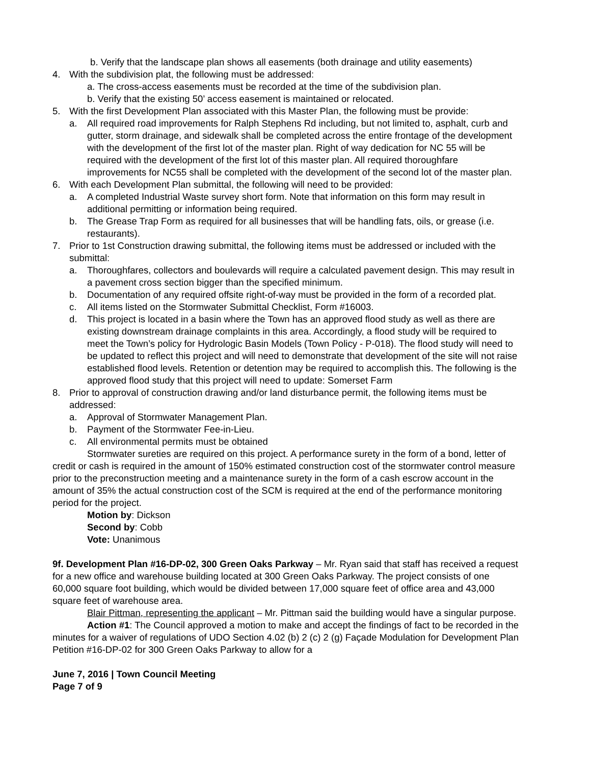b. Verify that the landscape plan shows all easements (both drainage and utility easements)
4. With the subdivision plat, the following must be addressed:
a. The cross-access easements must be recorded at the time of the subdivision plan.
b. Verify that the existing 50’ access easement is maintained or relocated.
5. With the first Development Plan associated with this Master Plan, the following must be provide:
a. All required road improvements for Ralph Stephens Rd including, but not limited to, asphalt, curb and gutter, storm drainage, and sidewalk shall be completed across the entire frontage of the development with the development of the first lot of the master plan. Right of way dedication for NC 55 will be required with the development of the first lot of this master plan. All required thoroughfare improvements for NC55 shall be completed with the development of the second lot of the master plan.
6. With each Development Plan submittal, the following will need to be provided:
a. A completed Industrial Waste survey short form. Note that information on this form may result in additional permitting or information being required.
b. The Grease Trap Form as required for all businesses that will be handling fats, oils, or grease (i.e. restaurants).
7. Prior to 1st Construction drawing submittal, the following items must be addressed or included with the submittal:
a. Thoroughfares, collectors and boulevards will require a calculated pavement design. This may result in a pavement cross section bigger than the specified minimum.
b. Documentation of any required offsite right-of-way must be provided in the form of a recorded plat.
c. All items listed on the Stormwater Submittal Checklist, Form #16003.
d. This project is located in a basin where the Town has an approved flood study as well as there are existing downstream drainage complaints in this area. Accordingly, a flood study will be required to meet the Town’s policy for Hydrologic Basin Models (Town Policy - P-018). The flood study will need to be updated to reflect this project and will need to demonstrate that development of the site will not raise established flood levels. Retention or detention may be required to accomplish this. The following is the approved flood study that this project will need to update: Somerset Farm
8. Prior to approval of construction drawing and/or land disturbance permit, the following items must be addressed:
a. Approval of Stormwater Management Plan.
b. Payment of the Stormwater Fee-in-Lieu.
c. All environmental permits must be obtained
Stormwater sureties are required on this project. A performance surety in the form of a bond, letter of credit or cash is required in the amount of 150% estimated construction cost of the stormwater control measure prior to the preconstruction meeting and a maintenance surety in the form of a cash escrow account in the amount of 35% the actual construction cost of the SCM is required at the end of the performance monitoring period for the project.
Motion by: Dickson
Second by: Cobb
Vote: Unanimous
9f. Development Plan #16-DP-02, 300 Green Oaks Parkway – Mr. Ryan said that staff has received a request for a new office and warehouse building located at 300 Green Oaks Parkway. The project consists of one 60,000 square foot building, which would be divided between 17,000 square feet of office area and 43,000 square feet of warehouse area.
Blair Pittman, representing the applicant – Mr. Pittman said the building would have a singular purpose.
Action #1: The Council approved a motion to make and accept the findings of fact to be recorded in the minutes for a waiver of regulations of UDO Section 4.02 (b) 2 (c) 2 (g) Façade Modulation for Development Plan Petition #16-DP-02 for 300 Green Oaks Parkway to allow for a
June 7, 2016 | Town Council Meeting
Page 7 of 9